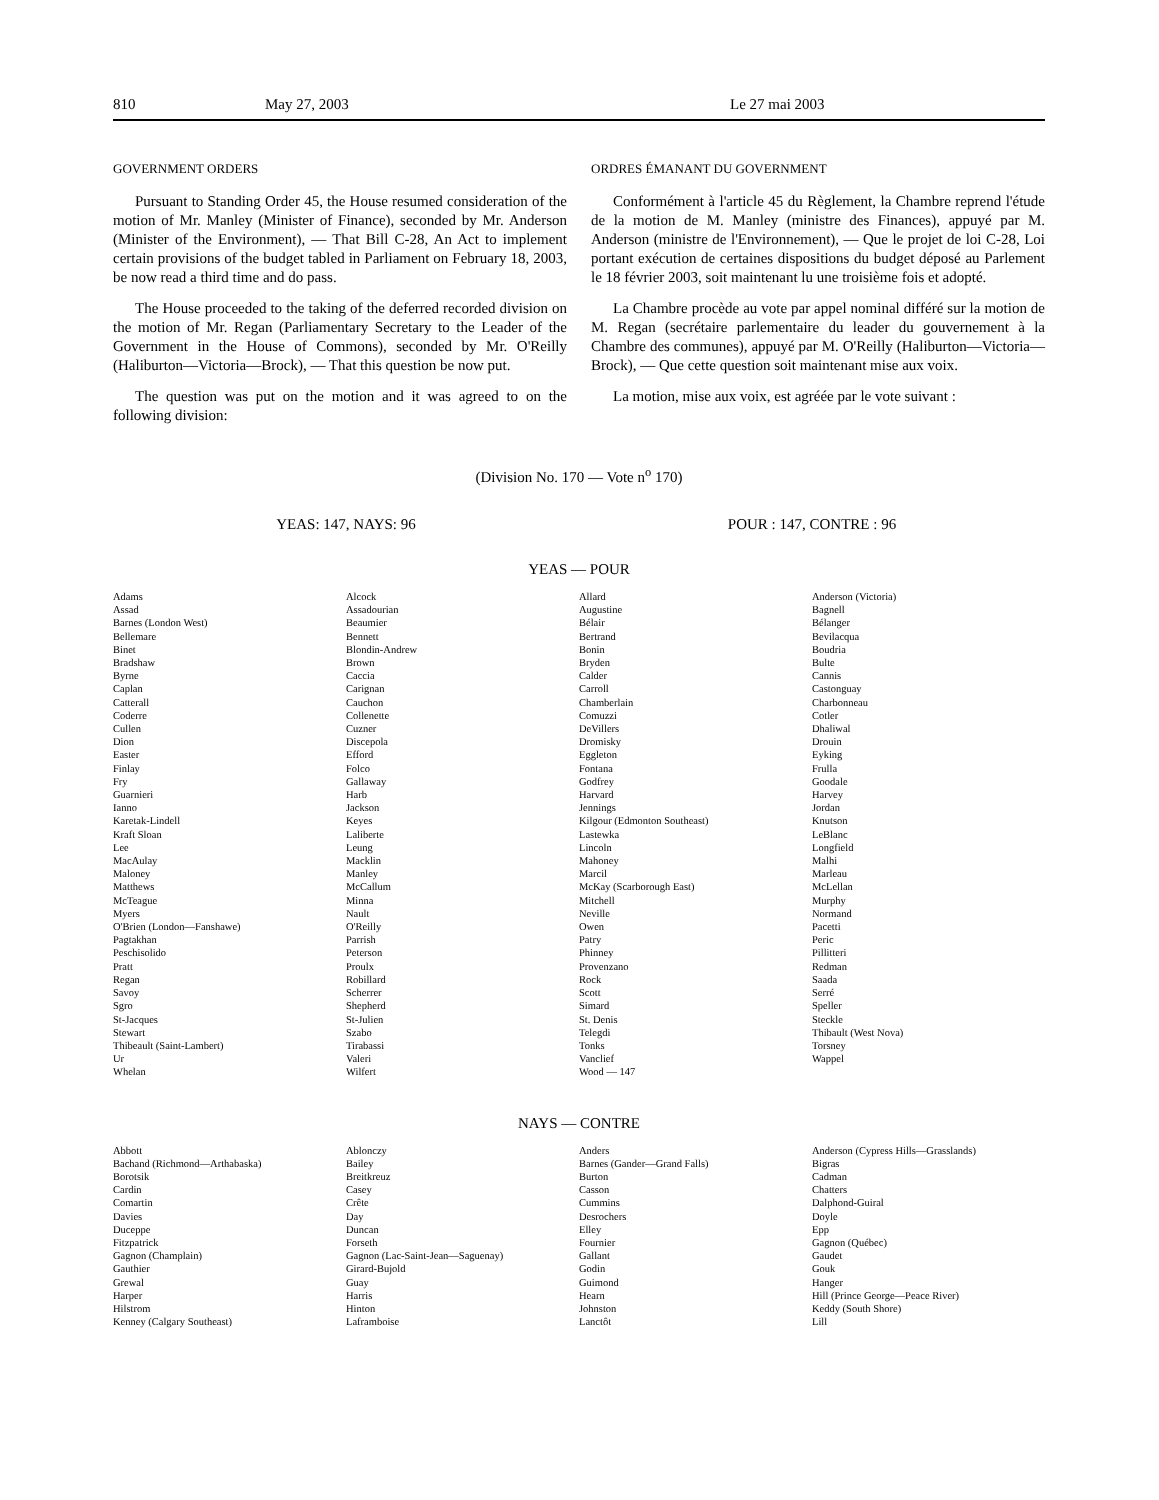810 May 27, 2003 Le 27 mai 2003
GOVERNMENT ORDERS
Pursuant to Standing Order 45, the House resumed consideration of the motion of Mr. Manley (Minister of Finance), seconded by Mr. Anderson (Minister of the Environment), — That Bill C-28, An Act to implement certain provisions of the budget tabled in Parliament on February 18, 2003, be now read a third time and do pass.
The House proceeded to the taking of the deferred recorded division on the motion of Mr. Regan (Parliamentary Secretary to the Leader of the Government in the House of Commons), seconded by Mr. O'Reilly (Haliburton—Victoria—Brock), — That this question be now put.
The question was put on the motion and it was agreed to on the following division:
ORDRES ÉMANANT DU GOVERNMENT
Conformément à l'article 45 du Règlement, la Chambre reprend l'étude de la motion de M. Manley (ministre des Finances), appuyé par M. Anderson (ministre de l'Environnement), — Que le projet de loi C-28, Loi portant exécution de certaines dispositions du budget déposé au Parlement le 18 février 2003, soit maintenant lu une troisième fois et adopté.
La Chambre procède au vote par appel nominal différé sur la motion de M. Regan (secrétaire parlementaire du leader du gouvernement à la Chambre des communes), appuyé par M. O'Reilly (Haliburton—Victoria—Brock), — Que cette question soit maintenant mise aux voix.
La motion, mise aux voix, est agréée par le vote suivant :
(Division No. 170 — Vote n<sup>o</sup> 170)
YEAS: 147, NAYS: 96 POUR : 147, CONTRE : 96
YEAS — POUR
| Adams Assad Barnes (London West) Bellemare Binet Bradshaw Byrne Caplan Catterall Coderre Cullen Dion Easter Finlay Fry Guarnieri Ianno Karetak-Lindell Kraft Sloan Lee MacAulay Maloney Matthews McTeague Myers O'Brien (London—Fanshawe) Pagtakhan Peschisolido Pratt Regan Savoy Sgro St-Jacques Stewart Thibeault (Saint-Lambert) Ur Whelan | Alcock Assadourian Beaumier Bennett Blondin-Andrew Brown Caccia Carignan Cauchon Collenette Cuzner Discepola Efford Folco Gallaway Harb Jackson Keyes Laliberte Leung Macklin Manley McCallum Minna Nault O'Reilly Parrish Peterson Proulx Robillard Scherrer Shepherd St-Julien Szabo Tirabassi Valeri Wilfert | Allard Augustine Bélair Bertrand Bonin Bryden Calder Carroll Chamberlain Comuzzi DeVillers Dromisky Eggleton Fontana Godfrey Harvard Jennings Kilgour (Edmonton Southeast) Lastewka Lincoln Mahoney Marcil McKay (Scarborough East) Mitchell Neville Owen Patry Phinney Provenzano Rock Scott Simard St. Denis Telegdi Tonks Vanclief Wood — 147 | Anderson (Victoria) Bagnell Bélanger Bevilacqua Boudria Bulte Cannis Castonguay Charbonneau Cotler Dhaliwal Drouin Eyking Frulla Goodale Harvey Jordan Knutson LeBlanc Longfield Malhi Marleau McLellan Murphy Normand Pacetti Peric Pillitteri Redman Saada Serré Speller Steckle Thibault (West Nova) Torsney Wappel |
NAYS — CONTRE
| Abbott Bachand (Richmond—Arthabaska) Borotsik Cardin Comartin Davies Duceppe Fitzpatrick Gagnon (Champlain) Gauthier Grewal Harper Hilstrom Kenney (Calgary Southeast) | Ablonczy Bailey Breitkreuz Casey Crête Day Duncan Forseth Gagnon (Lac-Saint-Jean—Saguenay) Girard-Bujold Guay Harris Hinton Laframboise | Anders Barnes (Gander—Grand Falls) Burton Casson Cummins Desrochers Elley Fournier Gallant Godin Guimond Hearn Johnston Lanctôt | Anderson (Cypress Hills—Grasslands) Bigras Cadman Chatters Dalphond-Guiral Doyle Epp Gagnon (Québec) Gaudet Gouk Hanger Hill (Prince George—Peace River) Keddy (South Shore) Lill |